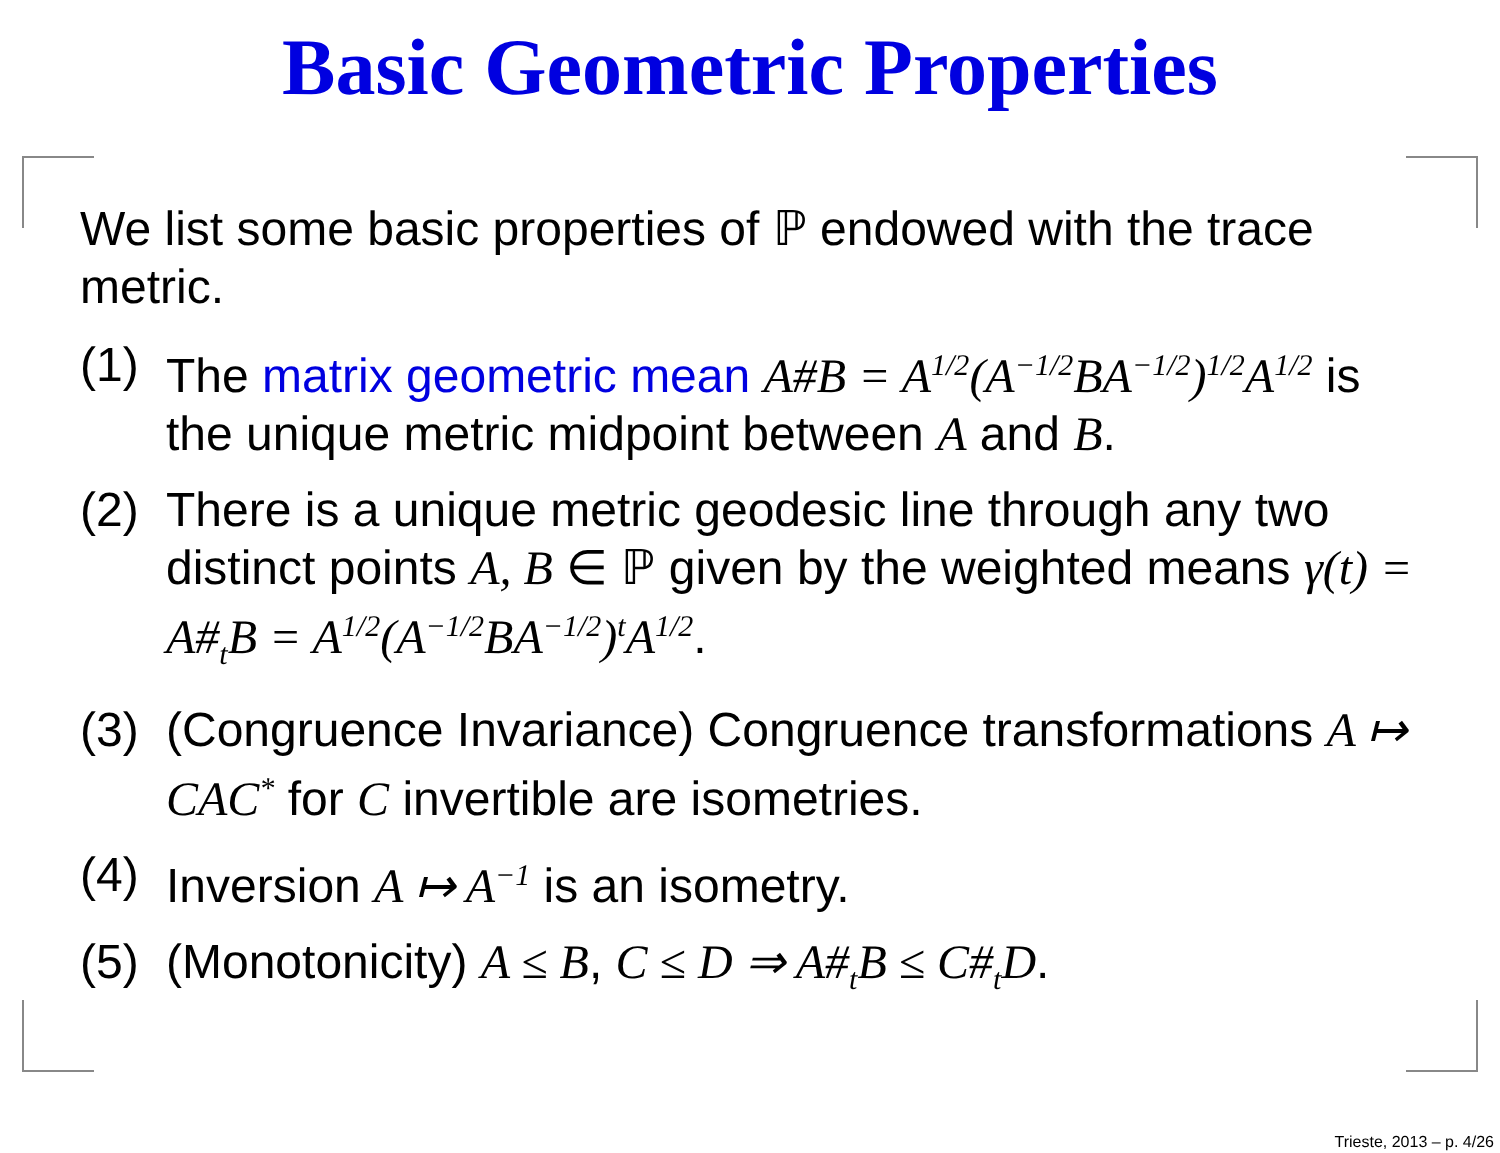Basic Geometric Properties
We list some basic properties of ℙ endowed with the trace metric.
(1) The matrix geometric mean A#B = A<sup>1/2</sup>(A<sup>−1/2</sup>BA<sup>−1/2</sup>)<sup>1/2</sup>A<sup>1/2</sup> is the unique metric midpoint between A and B.
(2) There is a unique metric geodesic line through any two distinct points A, B ∈ ℙ given by the weighted means γ(t) = A#<sub>t</sub>B = A<sup>1/2</sup>(A<sup>−1/2</sup>BA<sup>−1/2</sup>)<sup>t</sup>A<sup>1/2</sup>.
(3) (Congruence Invariance) Congruence transformations A ↦ CAC<sup>*</sup> for C invertible are isometries.
(4) Inversion A ↦ A<sup>−1</sup> is an isometry.
(5) (Monotonicity) A ≤ B, C ≤ D ⇒ A#<sub>t</sub>B ≤ C#<sub>t</sub>D.
Trieste, 2013 – p. 4/26